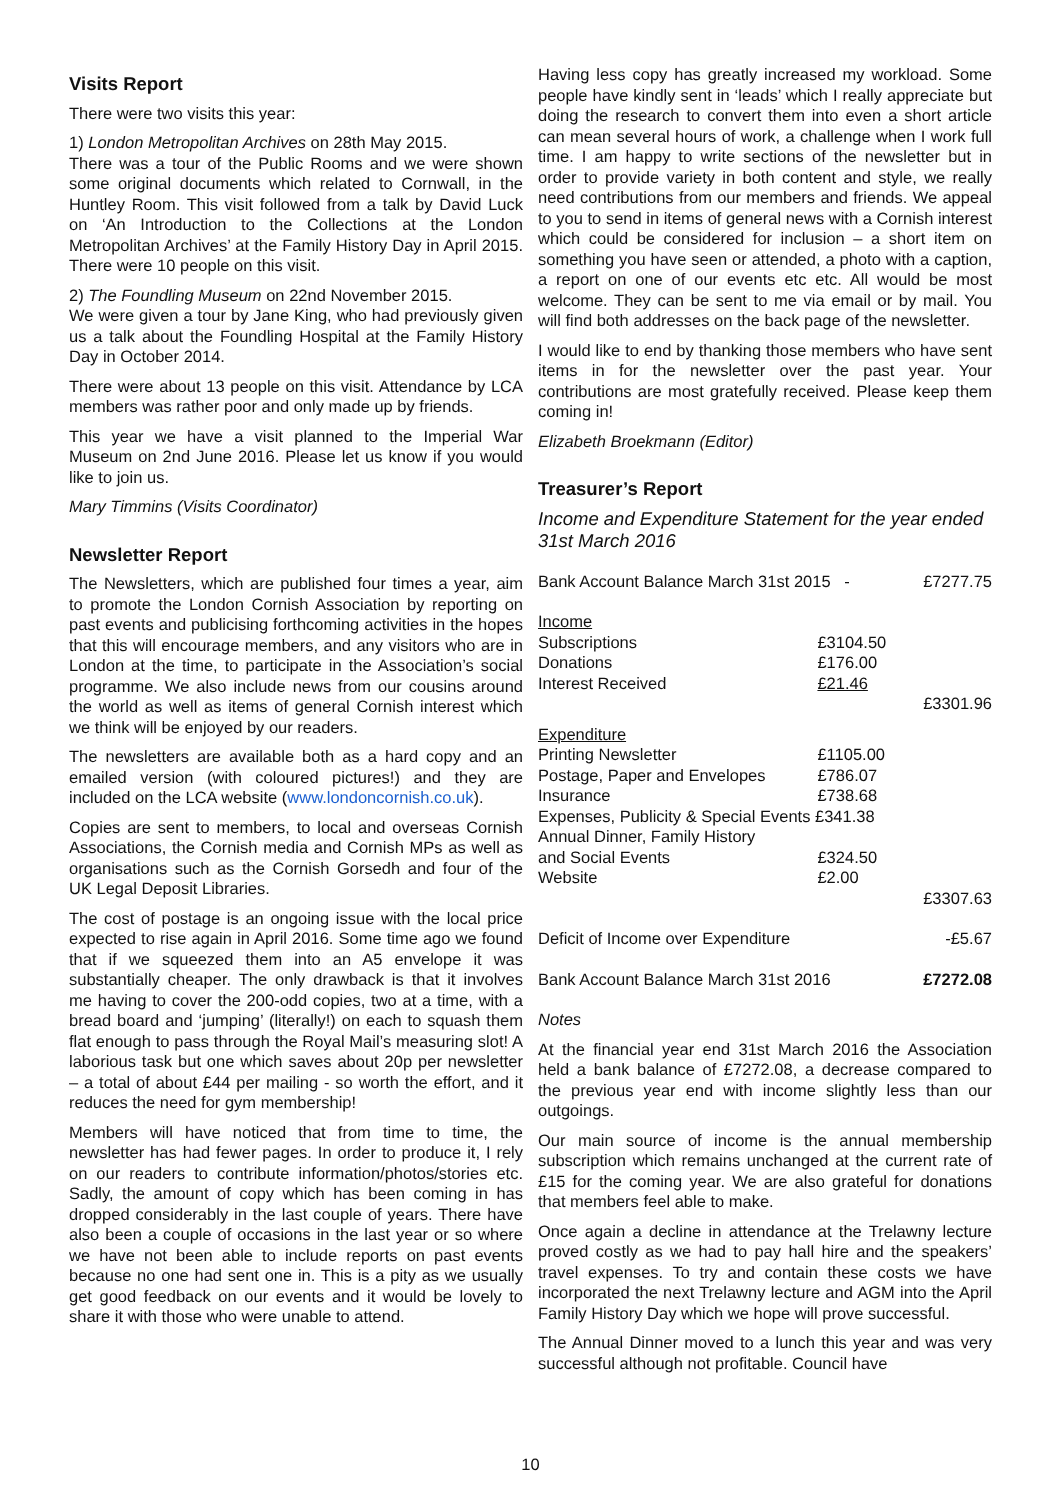Visits Report
There were two visits this year:
1) London Metropolitan Archives on 28th May 2015.
There was a tour of the Public Rooms and we were shown some original documents which related to Cornwall, in the Huntley Room. This visit followed from a talk by David Luck on ‘An Introduction to the Collections at the London Metropolitan Archives’ at the Family History Day in April 2015. There were 10 people on this visit.
2) The Foundling Museum on 22nd November 2015.
We were given a tour by Jane King, who had previously given us a talk about the Foundling Hospital at the Family History Day in October 2014.
There were about 13 people on this visit. Attendance by LCA members was rather poor and only made up by friends.
This year we have a visit planned to the Imperial War Museum on 2nd June 2016. Please let us know if you would like to join us.
Mary Timmins (Visits Coordinator)
Newsletter Report
The Newsletters, which are published four times a year, aim to promote the London Cornish Association by reporting on past events and publicising forthcoming activities in the hopes that this will encourage members, and any visitors who are in London at the time, to participate in the Association’s social programme. We also include news from our cousins around the world as well as items of general Cornish interest which we think will be enjoyed by our readers.
The newsletters are available both as a hard copy and an emailed version (with coloured pictures!) and they are included on the LCA website (www.londoncornish.co.uk).
Copies are sent to members, to local and overseas Cornish Associations, the Cornish media and Cornish MPs as well as organisations such as the Cornish Gorsedh and four of the UK Legal Deposit Libraries.
The cost of postage is an ongoing issue with the local price expected to rise again in April 2016. Some time ago we found that if we squeezed them into an A5 envelope it was substantially cheaper. The only drawback is that it involves me having to cover the 200-odd copies, two at a time, with a bread board and ‘jumping’ (literally!) on each to squash them flat enough to pass through the Royal Mail’s measuring slot! A laborious task but one which saves about 20p per newsletter – a total of about £44 per mailing - so worth the effort, and it reduces the need for gym membership!
Members will have noticed that from time to time, the newsletter has had fewer pages. In order to produce it, I rely on our readers to contribute information/photos/stories etc. Sadly, the amount of copy which has been coming in has dropped considerably in the last couple of years. There have also been a couple of occasions in the last year or so where we have not been able to include reports on past events because no one had sent one in. This is a pity as we usually get good feedback on our events and it would be lovely to share it with those who were unable to attend.
Having less copy has greatly increased my workload. Some people have kindly sent in ‘leads’ which I really appreciate but doing the research to convert them into even a short article can mean several hours of work, a challenge when I work full time. I am happy to write sections of the newsletter but in order to provide variety in both content and style, we really need contributions from our members and friends. We appeal to you to send in items of general news with a Cornish interest which could be considered for inclusion – a short item on something you have seen or attended, a photo with a caption, a report on one of our events etc etc. All would be most welcome. They can be sent to me via email or by mail. You will find both addresses on the back page of the newsletter.
I would like to end by thanking those members who have sent items in for the newsletter over the past year. Your contributions are most gratefully received. Please keep them coming in!
Elizabeth Broekmann (Editor)
Treasurer’s Report
Income and Expenditure Statement for the year ended 31st March 2016
| Bank Account Balance March 31st 2015 - | | £7277.75 |
| Income | | |
| Subscriptions | £3104.50 | |
| Donations | £176.00 | |
| Interest Received | £21.46 | |
| | | £3301.96 |
| Expenditure | | |
| Printing Newsletter | £1105.00 | |
| Postage, Paper and Envelopes | £786.07 | |
| Insurance | £738.68 | |
| Expenses, Publicity & Special Events £341.38 | | |
| Annual Dinner, Family History and Social Events | £324.50 | |
| Website | £2.00 | |
| | | £3307.63 |
| Deficit of Income over Expenditure | | -£5.67 |
| Bank Account Balance March 31st 2016 | | £7272.08 |
Notes
At the financial year end 31st March 2016 the Association held a bank balance of £7272.08, a decrease compared to the previous year end with income slightly less than our outgoings.
Our main source of income is the annual membership subscription which remains unchanged at the current rate of £15 for the coming year. We are also grateful for donations that members feel able to make.
Once again a decline in attendance at the Trelawny lecture proved costly as we had to pay hall hire and the speakers’ travel expenses. To try and contain these costs we have incorporated the next Trelawny lecture and AGM into the April Family History Day which we hope will prove successful.
The Annual Dinner moved to a lunch this year and was very successful although not profitable. Council have
10